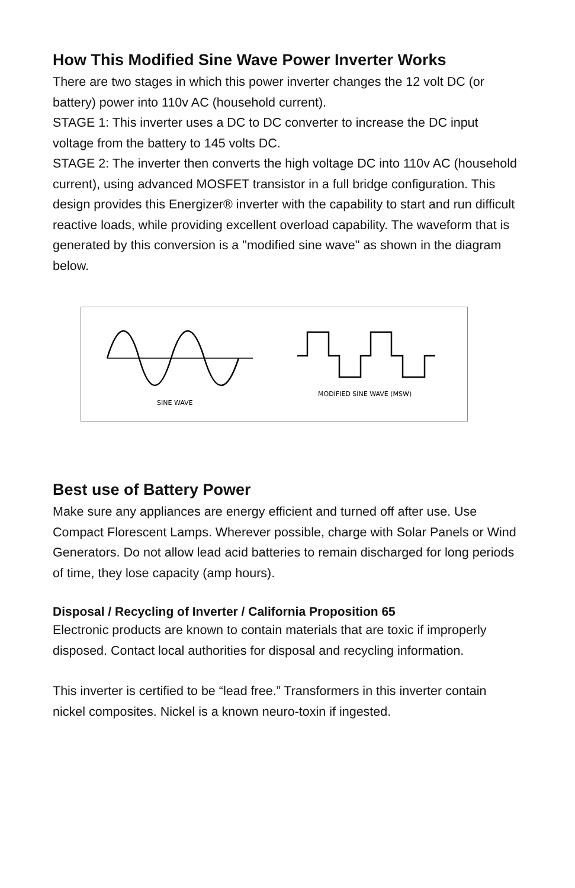How This Modified Sine Wave Power Inverter Works
There are two stages in which this power inverter changes the 12 volt DC (or battery) power into 110v AC (household current).
STAGE 1: This inverter uses a DC to DC converter to increase the DC input voltage from the battery to 145 volts DC.
STAGE 2: The inverter then converts the high voltage DC into 110v AC (household current), using advanced MOSFET transistor in a full bridge configuration. This design provides this Energizer® inverter with the capability to start and run difficult reactive loads, while providing excellent overload capability. The waveform that is generated by this conversion is a "modified sine wave" as shown in the diagram below.
SINE WAVE
MODIFIED SINE WAVE (MSW)
Best use of Battery Power
Make sure any appliances are energy efficient and turned off after use. Use Compact Florescent Lamps. Wherever possible, charge with Solar Panels or Wind Generators. Do not allow lead acid batteries to remain discharged for long periods of time, they lose capacity (amp hours).
Disposal / Recycling of Inverter / California Proposition 65
Electronic products are known to contain materials that are toxic if improperly disposed. Contact local authorities for disposal and recycling information.
This inverter is certified to be “lead free.” Transformers in this inverter contain nickel composites. Nickel is a known neuro-toxin if ingested.